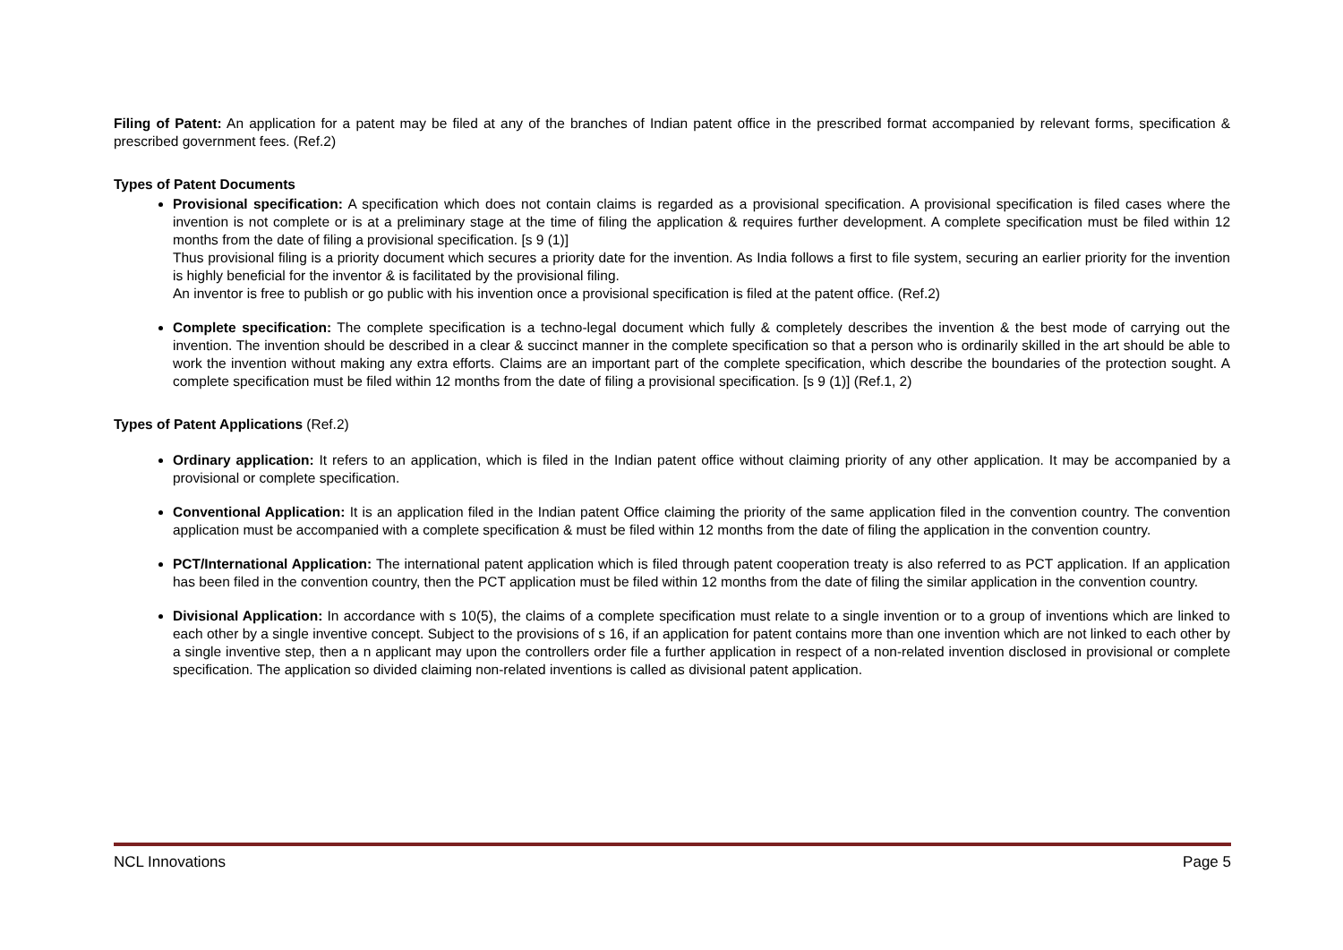Filing of Patent: An application for a patent may be filed at any of the branches of Indian patent office in the prescribed format accompanied by relevant forms, specification & prescribed government fees. (Ref.2)
Types of Patent Documents
Provisional specification: A specification which does not contain claims is regarded as a provisional specification. A provisional specification is filed cases where the invention is not complete or is at a preliminary stage at the time of filing the application & requires further development. A complete specification must be filed within 12 months from the date of filing a provisional specification. [s 9 (1)]
Thus provisional filing is a priority document which secures a priority date for the invention. As India follows a first to file system, securing an earlier priority for the invention is highly beneficial for the inventor & is facilitated by the provisional filing.
An inventor is free to publish or go public with his invention once a provisional specification is filed at the patent office. (Ref.2)
Complete specification: The complete specification is a techno-legal document which fully & completely describes the invention & the best mode of carrying out the invention. The invention should be described in a clear & succinct manner in the complete specification so that a person who is ordinarily skilled in the art should be able to work the invention without making any extra efforts. Claims are an important part of the complete specification, which describe the boundaries of the protection sought. A complete specification must be filed within 12 months from the date of filing a provisional specification. [s 9 (1)] (Ref.1, 2)
Types of Patent Applications (Ref.2)
Ordinary application: It refers to an application, which is filed in the Indian patent office without claiming priority of any other application. It may be accompanied by a provisional or complete specification.
Conventional Application: It is an application filed in the Indian patent Office claiming the priority of the same application filed in the convention country. The convention application must be accompanied with a complete specification & must be filed within 12 months from the date of filing the application in the convention country.
PCT/International Application: The international patent application which is filed through patent cooperation treaty is also referred to as PCT application. If an application has been filed in the convention country, then the PCT application must be filed within 12 months from the date of filing the similar application in the convention country.
Divisional Application: In accordance with s 10(5), the claims of a complete specification must relate to a single invention or to a group of inventions which are linked to each other by a single inventive concept. Subject to the provisions of s 16, if an application for patent contains more than one invention which are not linked to each other by a single inventive step, then a n applicant may upon the controllers order file a further application in respect of a non-related invention disclosed in provisional or complete specification. The application so divided claiming non-related inventions is called as divisional patent application.
NCL Innovations Page 5